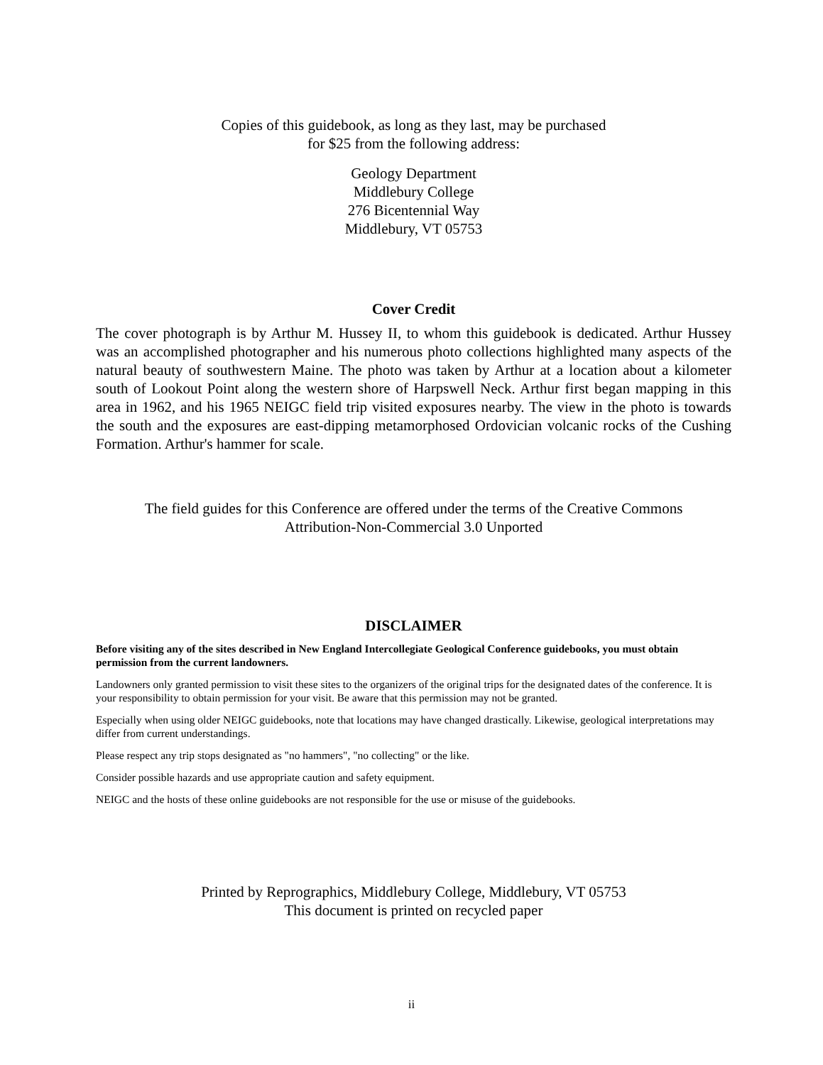Copies of this guidebook, as long as they last, may be purchased
for $25 from the following address:
Geology Department
Middlebury College
276 Bicentennial Way
Middlebury, VT 05753
Cover Credit
The cover photograph is by Arthur M. Hussey II, to whom this guidebook is dedicated. Arthur Hussey was an accomplished photographer and his numerous photo collections highlighted many aspects of the natural beauty of southwestern Maine. The photo was taken by Arthur at a location about a kilometer south of Lookout Point along the western shore of Harpswell Neck. Arthur first began mapping in this area in 1962, and his 1965 NEIGC field trip visited exposures nearby. The view in the photo is towards the south and the exposures are east-dipping metamorphosed Ordovician volcanic rocks of the Cushing Formation. Arthur's hammer for scale.
The field guides for this Conference are offered under the terms of the Creative Commons
Attribution-Non-Commercial 3.0 Unported
DISCLAIMER
Before visiting any of the sites described in New England Intercollegiate Geological Conference guidebooks, you must obtain permission from the current landowners.
Landowners only granted permission to visit these sites to the organizers of the original trips for the designated dates of the conference. It is your responsibility to obtain permission for your visit. Be aware that this permission may not be granted.
Especially when using older NEIGC guidebooks, note that locations may have changed drastically. Likewise, geological interpretations may differ from current understandings.
Please respect any trip stops designated as "no hammers", "no collecting" or the like.
Consider possible hazards and use appropriate caution and safety equipment.
NEIGC and the hosts of these online guidebooks are not responsible for the use or misuse of the guidebooks.
Printed by Reprographics, Middlebury College, Middlebury, VT 05753
This document is printed on recycled paper
ii